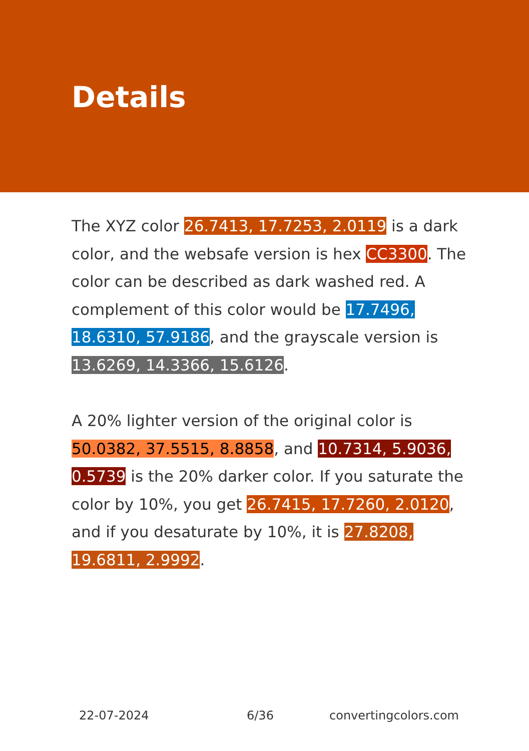Details
The XYZ color 26.7413, 17.7253, 2.0119 is a dark color, and the websafe version is hex CC3300. The color can be described as dark washed red. A complement of this color would be 17.7496, 18.6310, 57.9186, and the grayscale version is 13.6269, 14.3366, 15.6126.
A 20% lighter version of the original color is 50.0382, 37.5515, 8.8858, and 10.7314, 5.9036, 0.5739 is the 20% darker color. If you saturate the color by 10%, you get 26.7415, 17.7260, 2.0120, and if you desaturate by 10%, it is 27.8208, 19.6811, 2.9992.
22-07-2024 6/36 convertingcolors.com